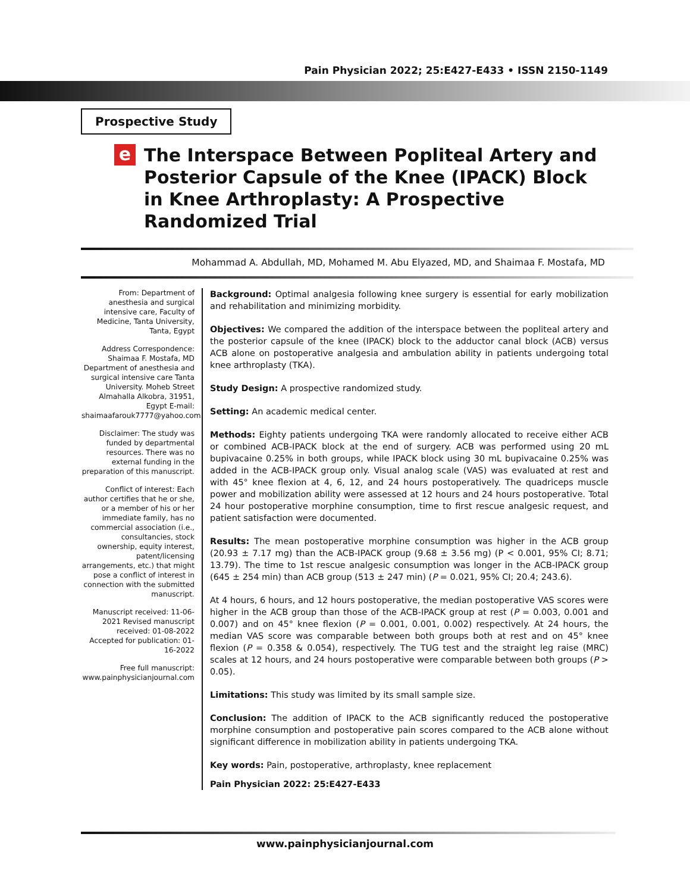Pain Physician 2022; 25:E427-E433 • ISSN 2150-1149
Prospective Study
e
The Interspace Between Popliteal Artery and Posterior Capsule of the Knee (IPACK) Block in Knee Arthroplasty: A Prospective Randomized Trial
Mohammad A. Abdullah, MD, Mohamed M. Abu Elyazed, MD, and Shaimaa F. Mostafa, MD
From: Department of anesthesia and surgical intensive care, Faculty of Medicine, Tanta University, Tanta, Egypt
Address Correspondence: Shaimaa F. Mostafa, MD Department of anesthesia and surgical intensive care Tanta University. Moheb Street Almahalla Alkobra, 31951, Egypt E-mail: shaimaafarouk7777@yahoo.com
Disclaimer: The study was funded by departmental resources. There was no external funding in the preparation of this manuscript.
Conflict of interest: Each author certifies that he or she, or a member of his or her immediate family, has no commercial association (i.e., consultancies, stock ownership, equity interest, patent/licensing arrangements, etc.) that might pose a conflict of interest in connection with the submitted manuscript.
Manuscript received: 11-06-2021 Revised manuscript received: 01-08-2022 Accepted for publication: 01-16-2022
Free full manuscript: www.painphysicianjournal.com
Background: Optimal analgesia following knee surgery is essential for early mobilization and rehabilitation and minimizing morbidity.
Objectives: We compared the addition of the interspace between the popliteal artery and the posterior capsule of the knee (IPACK) block to the adductor canal block (ACB) versus ACB alone on postoperative analgesia and ambulation ability in patients undergoing total knee arthroplasty (TKA).
Study Design: A prospective randomized study.
Setting: An academic medical center.
Methods: Eighty patients undergoing TKA were randomly allocated to receive either ACB or combined ACB-IPACK block at the end of surgery. ACB was performed using 20 mL bupivacaine 0.25% in both groups, while IPACK block using 30 mL bupivacaine 0.25% was added in the ACB-IPACK group only. Visual analog scale (VAS) was evaluated at rest and with 45° knee flexion at 4, 6, 12, and 24 hours postoperatively. The quadriceps muscle power and mobilization ability were assessed at 12 hours and 24 hours postoperative. Total 24 hour postoperative morphine consumption, time to first rescue analgesic request, and patient satisfaction were documented.
Results: The mean postoperative morphine consumption was higher in the ACB group (20.93 ± 7.17 mg) than the ACB-IPACK group (9.68 ± 3.56 mg) (P < 0.001, 95% CI; 8.71; 13.79). The time to 1st rescue analgesic consumption was longer in the ACB-IPACK group (645 ± 254 min) than ACB group (513 ± 247 min) (P = 0.021, 95% CI; 20.4; 243.6).
At 4 hours, 6 hours, and 12 hours postoperative, the median postoperative VAS scores were higher in the ACB group than those of the ACB-IPACK group at rest (P = 0.003, 0.001 and 0.007) and on 45° knee flexion (P = 0.001, 0.001, 0.002) respectively. At 24 hours, the median VAS score was comparable between both groups both at rest and on 45° knee flexion (P = 0.358 & 0.054), respectively. The TUG test and the straight leg raise (MRC) scales at 12 hours, and 24 hours postoperative were comparable between both groups (P > 0.05).
Limitations: This study was limited by its small sample size.
Conclusion: The addition of IPACK to the ACB significantly reduced the postoperative morphine consumption and postoperative pain scores compared to the ACB alone without significant difference in mobilization ability in patients undergoing TKA.
Key words: Pain, postoperative, arthroplasty, knee replacement
Pain Physician 2022: 25:E427-E433
www.painphysicianjournal.com